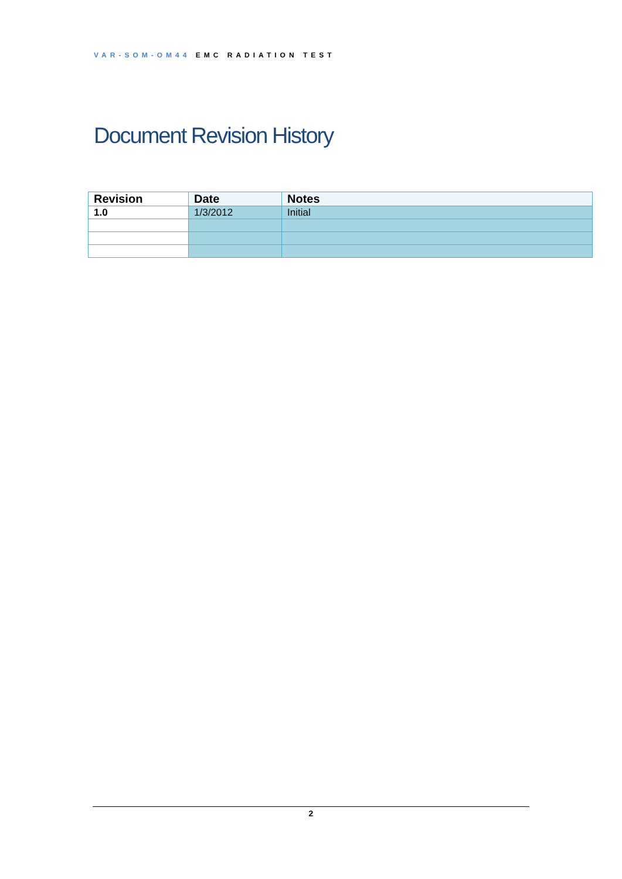VAR-SOM-OM44 EMC RADIATION TEST
Document Revision History
| Revision | Date | Notes |
| --- | --- | --- |
| 1.0 | 1/3/2012 | Initial |
2